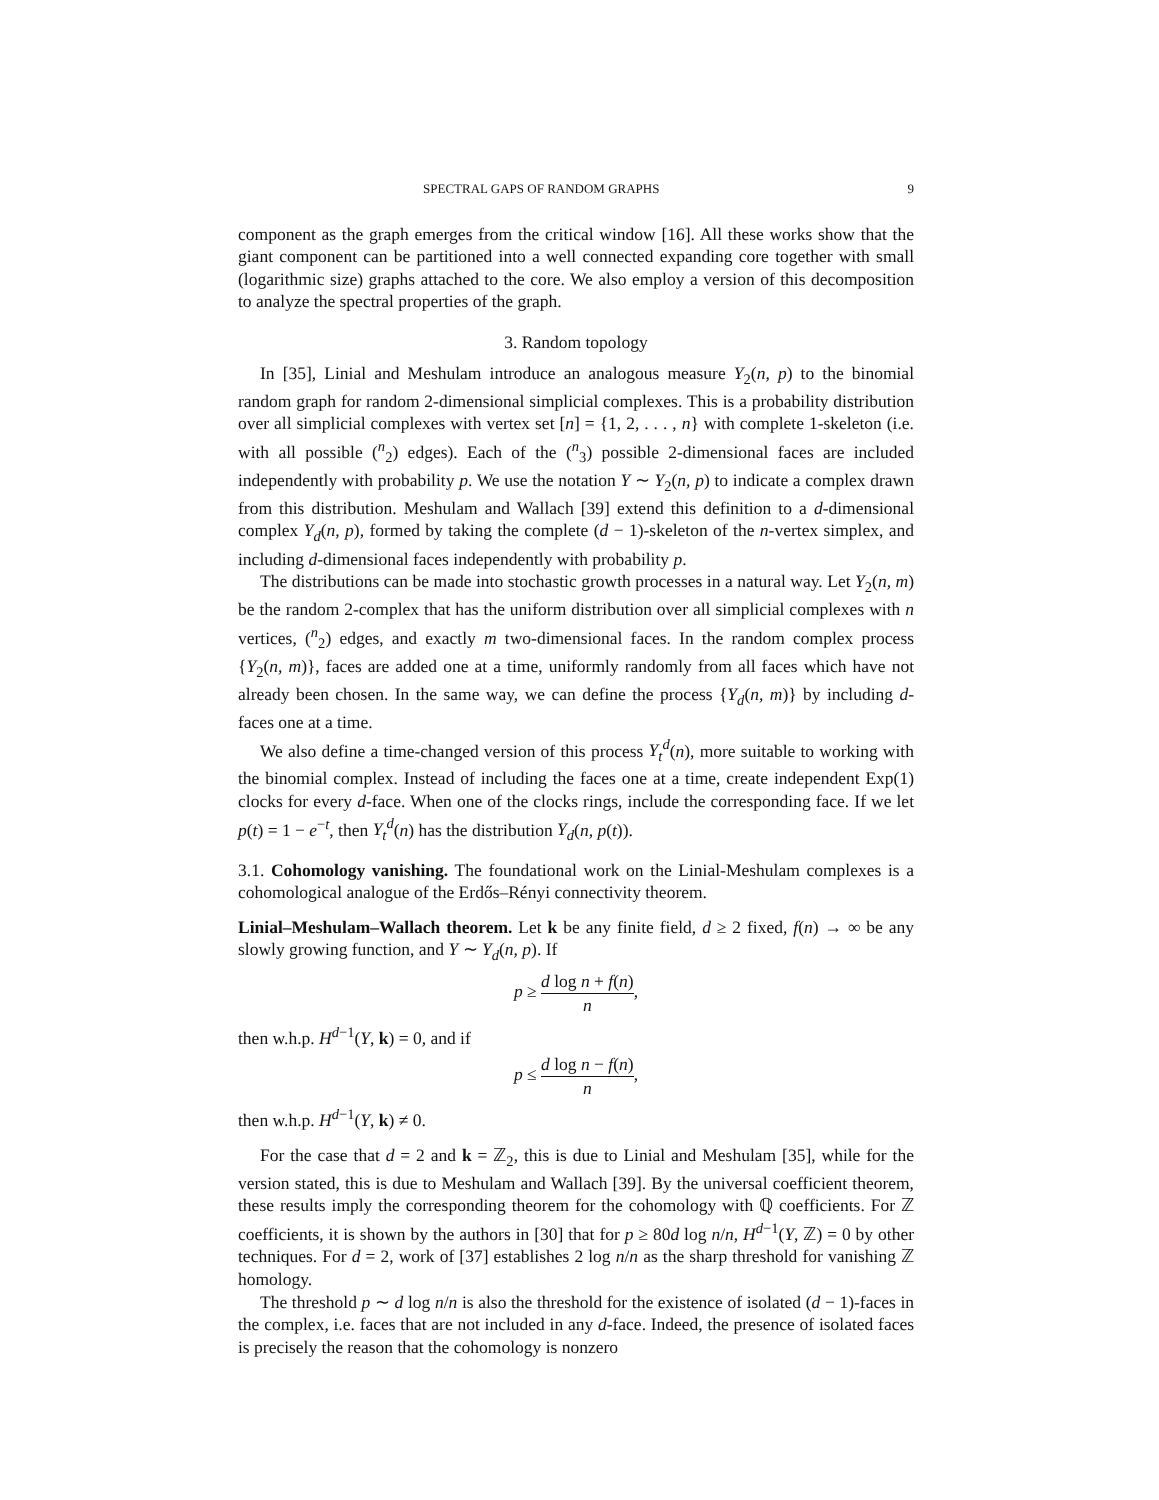SPECTRAL GAPS OF RANDOM GRAPHS 9
component as the graph emerges from the critical window [16]. All these works show that the giant component can be partitioned into a well connected expanding core together with small (logarithmic size) graphs attached to the core. We also employ a version of this decomposition to analyze the spectral properties of the graph.
3. Random topology
In [35], Linial and Meshulam introduce an analogous measure Y<sub>2</sub>(n, p) to the binomial random graph for random 2-dimensional simplicial complexes. This is a probability distribution over all simplicial complexes with vertex set [n] = {1, 2, . . . , n} with complete 1-skeleton (i.e. with all possible (<sup>n</sup><sub>2</sub>) edges). Each of the (<sup>n</sup><sub>3</sub>) possible 2-dimensional faces are included independently with probability p. We use the notation Y ∼ Y<sub>2</sub>(n, p) to indicate a complex drawn from this distribution. Meshulam and Wallach [39] extend this definition to a d-dimensional complex Y<sub>d</sub>(n, p), formed by taking the complete (d − 1)-skeleton of the n-vertex simplex, and including d-dimensional faces independently with probability p.
The distributions can be made into stochastic growth processes in a natural way. Let Y<sub>2</sub>(n, m) be the random 2-complex that has the uniform distribution over all simplicial complexes with n vertices, (<sup>n</sup><sub>2</sub>) edges, and exactly m two-dimensional faces. In the random complex process {Y<sub>2</sub>(n, m)}, faces are added one at a time, uniformly randomly from all faces which have not already been chosen. In the same way, we can define the process {Y<sub>d</sub>(n, m)} by including d-faces one at a time.
We also define a time-changed version of this process Y<sub>t</sub><sup>d</sup>(n), more suitable to working with the binomial complex. Instead of including the faces one at a time, create independent Exp(1) clocks for every d-face. When one of the clocks rings, include the corresponding face. If we let p(t) = 1 − e<sup>−t</sup>, then Y<sub>t</sub><sup>d</sup>(n) has the distribution Y<sub>d</sub>(n, p(t)).
3.1. Cohomology vanishing. The foundational work on the Linial-Meshulam complexes is a cohomological analogue of the Erdős–Rényi connectivity theorem.
Linial–Meshulam–Wallach theorem. Let k be any finite field, d ≥ 2 fixed, f(n) → ∞ be any slowly growing function, and Y ∼ Y<sub>d</sub>(n, p). If
p ≥ d log n + f(n) n,
then w.h.p. H<sup>d−1</sup>(Y, k) = 0, and if
p ≤ d log n − f(n) n,
then w.h.p. H<sup>d−1</sup>(Y, k) ≠ 0.
For the case that d = 2 and k = ℤ<sub>2</sub>, this is due to Linial and Meshulam [35], while for the version stated, this is due to Meshulam and Wallach [39]. By the universal coefficient theorem, these results imply the corresponding theorem for the cohomology with ℚ coefficients. For ℤ coefficients, it is shown by the authors in [30] that for p ≥ 80d log n/n, H<sup>d−1</sup>(Y, ℤ) = 0 by other techniques. For d = 2, work of [37] establishes 2 log n/n as the sharp threshold for vanishing ℤ homology.
The threshold p ∼ d log n/n is also the threshold for the existence of isolated (d − 1)-faces in the complex, i.e. faces that are not included in any d-face. Indeed, the presence of isolated faces is precisely the reason that the cohomology is nonzero